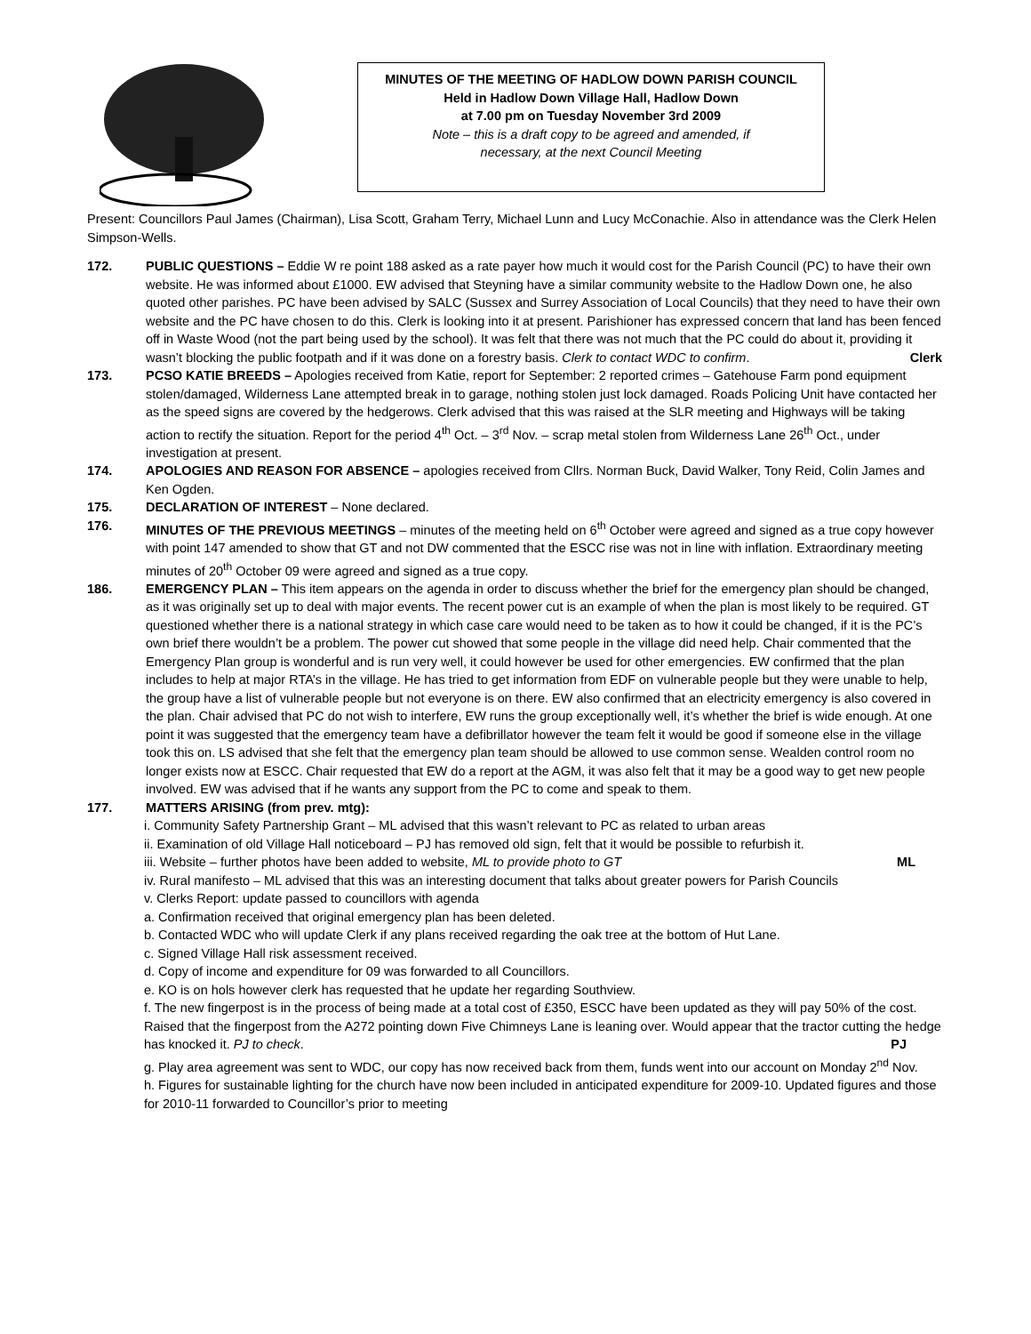MINUTES OF THE MEETING OF HADLOW DOWN PARISH COUNCIL
Held in Hadlow Down Village Hall, Hadlow Down
at 7.00 pm on Tuesday November 3rd 2009
Note – this is a draft copy to be agreed and amended, if
necessary, at the next Council Meeting
Present: Councillors Paul James (Chairman), Lisa Scott, Graham Terry, Michael Lunn and Lucy McConachie. Also in attendance was the Clerk Helen Simpson-Wells.
172. PUBLIC QUESTIONS – Eddie W re point 188 asked as a rate payer how much it would cost for the Parish Council (PC) to have their own website. He was informed about £1000. EW advised that Steyning have a similar community website to the Hadlow Down one, he also quoted other parishes. PC have been advised by SALC (Sussex and Surrey Association of Local Councils) that they need to have their own website and the PC have chosen to do this. Clerk is looking into it at present. Parishioner has expressed concern that land has been fenced off in Waste Wood (not the part being used by the school). It was felt that there was not much that the PC could do about it, providing it wasn’t blocking the public footpath and if it was done on a forestry basis. Clerk to contact WDC to confirm. Clerk
173. PCSO KATIE BREEDS – Apologies received from Katie, report for September: 2 reported crimes – Gatehouse Farm pond equipment stolen/damaged, Wilderness Lane attempted break in to garage, nothing stolen just lock damaged. Roads Policing Unit have contacted her as the speed signs are covered by the hedgerows. Clerk advised that this was raised at the SLR meeting and Highways will be taking action to rectify the situation. Report for the period 4<sup>th</sup> Oct. – 3<sup>rd</sup> Nov. – scrap metal stolen from Wilderness Lane 26<sup>th</sup> Oct., under investigation at present.
174. APOLOGIES AND REASON FOR ABSENCE – apologies received from Cllrs. Norman Buck, David Walker, Tony Reid, Colin James and Ken Ogden.
175. DECLARATION OF INTEREST – None declared.
176. MINUTES OF THE PREVIOUS MEETINGS – minutes of the meeting held on 6<sup>th</sup> October were agreed and signed as a true copy however with point 147 amended to show that GT and not DW commented that the ESCC rise was not in line with inflation. Extraordinary meeting minutes of 20<sup>th</sup> October 09 were agreed and signed as a true copy.
186. EMERGENCY PLAN – This item appears on the agenda in order to discuss whether the brief for the emergency plan should be changed, as it was originally set up to deal with major events. The recent power cut is an example of when the plan is most likely to be required. GT questioned whether there is a national strategy in which case care would need to be taken as to how it could be changed, if it is the PC’s own brief there wouldn’t be a problem. The power cut showed that some people in the village did need help. Chair commented that the Emergency Plan group is wonderful and is run very well, it could however be used for other emergencies. EW confirmed that the plan includes to help at major RTA’s in the village. He has tried to get information from EDF on vulnerable people but they were unable to help, the group have a list of vulnerable people but not everyone is on there. EW also confirmed that an electricity emergency is also covered in the plan. Chair advised that PC do not wish to interfere, EW runs the group exceptionally well, it’s whether the brief is wide enough. At one point it was suggested that the emergency team have a defibrillator however the team felt it would be good if someone else in the village took this on. LS advised that she felt that the emergency plan team should be allowed to use common sense. Wealden control room no longer exists now at ESCC. Chair requested that EW do a report at the AGM, it was also felt that it may be a good way to get new people involved. EW was advised that if he wants any support from the PC to come and speak to them.
177. MATTERS ARISING (from prev. mtg):
i. Community Safety Partnership Grant – ML advised that this wasn’t relevant to PC as related to urban areas
ii. Examination of old Village Hall noticeboard – PJ has removed old sign, felt that it would be possible to refurbish it.
iii. Website – further photos have been added to website, ML to provide photo to GT ML
iv. Rural manifesto – ML advised that this was an interesting document that talks about greater powers for Parish Councils
v. Clerks Report: update passed to councillors with agenda
a. Confirmation received that original emergency plan has been deleted.
b. Contacted WDC who will update Clerk if any plans received regarding the oak tree at the bottom of Hut Lane.
c. Signed Village Hall risk assessment received.
d. Copy of income and expenditure for 09 was forwarded to all Councillors.
e. KO is on hols however clerk has requested that he update her regarding Southview.
f. The new fingerpost is in the process of being made at a total cost of £350, ESCC have been updated as they will pay 50% of the cost. Raised that the fingerpost from the A272 pointing down Five Chimneys Lane is leaning over. Would appear that the tractor cutting the hedge has knocked it. PJ to check. PJ
g. Play area agreement was sent to WDC, our copy has now received back from them, funds went into our account on Monday 2<sup>nd</sup> Nov.
h. Figures for sustainable lighting for the church have now been included in anticipated expenditure for 2009-10. Updated figures and those for 2010-11 forwarded to Councillor’s prior to meeting